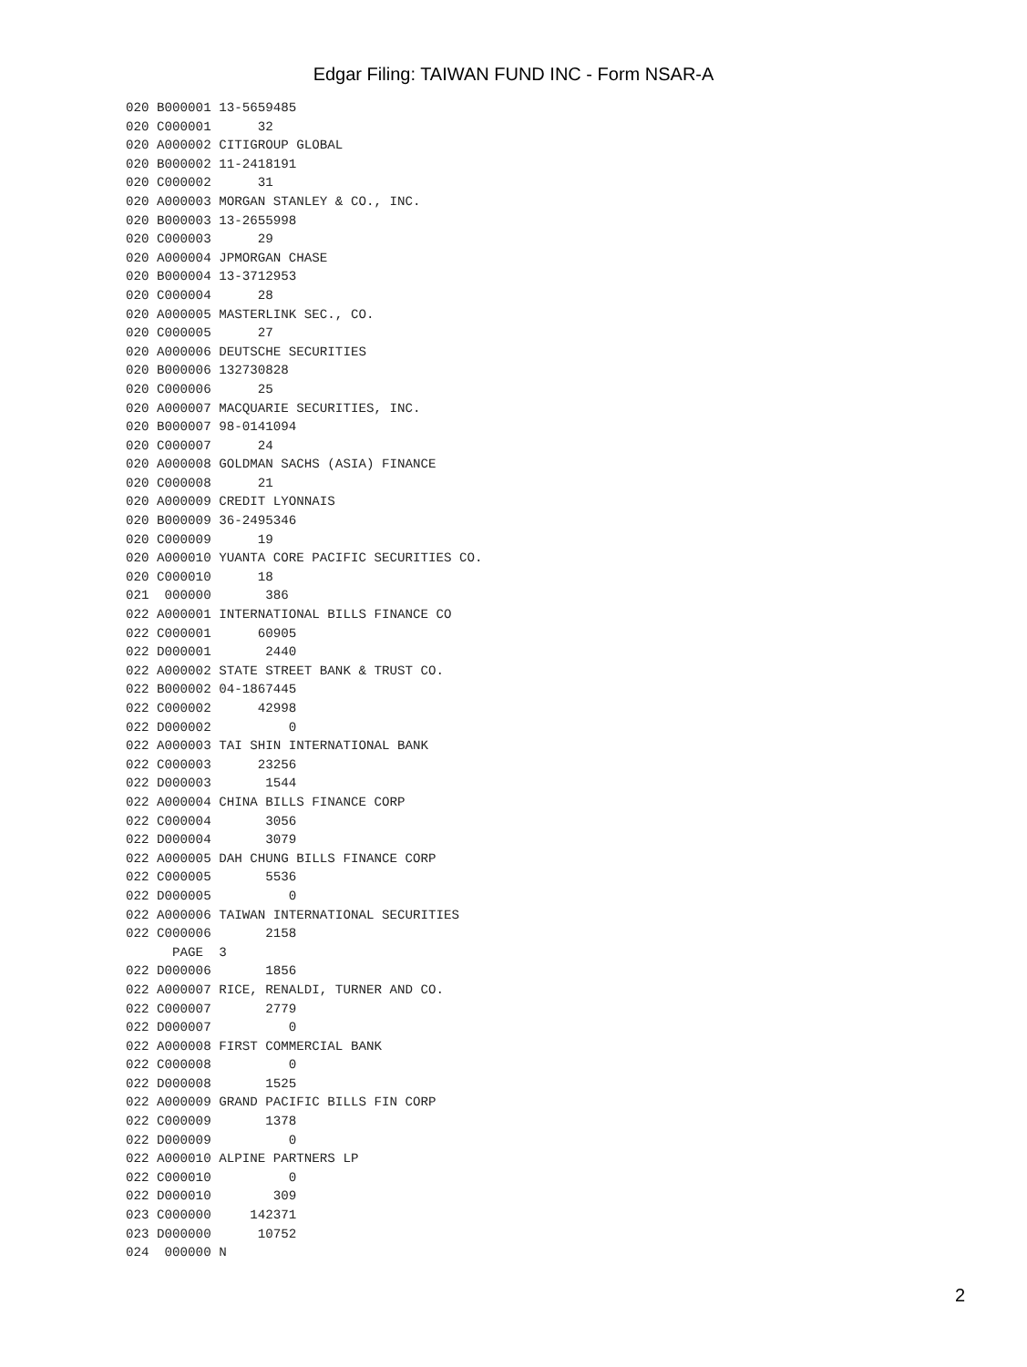Edgar Filing: TAIWAN FUND INC - Form NSAR-A
020 B000001 13-5659485
020 C000001      32
020 A000002 CITIGROUP GLOBAL
020 B000002 11-2418191
020 C000002      31
020 A000003 MORGAN STANLEY & CO., INC.
020 B000003 13-2655998
020 C000003      29
020 A000004 JPMORGAN CHASE
020 B000004 13-3712953
020 C000004      28
020 A000005 MASTERLINK SEC., CO.
020 C000005      27
020 A000006 DEUTSCHE SECURITIES
020 B000006 132730828
020 C000006      25
020 A000007 MACQUARIE SECURITIES, INC.
020 B000007 98-0141094
020 C000007      24
020 A000008 GOLDMAN SACHS (ASIA) FINANCE
020 C000008      21
020 A000009 CREDIT LYONNAIS
020 B000009 36-2495346
020 C000009      19
020 A000010 YUANTA CORE PACIFIC SECURITIES CO.
020 C000010      18
021  000000       386
022 A000001 INTERNATIONAL BILLS FINANCE CO
022 C000001      60905
022 D000001       2440
022 A000002 STATE STREET BANK & TRUST CO.
022 B000002 04-1867445
022 C000002      42998
022 D000002          0
022 A000003 TAI SHIN INTERNATIONAL BANK
022 C000003      23256
022 D000003       1544
022 A000004 CHINA BILLS FINANCE CORP
022 C000004       3056
022 D000004       3079
022 A000005 DAH CHUNG BILLS FINANCE CORP
022 C000005       5536
022 D000005          0
022 A000006 TAIWAN INTERNATIONAL SECURITIES
022 C000006       2158
      PAGE  3
022 D000006       1856
022 A000007 RICE, RENALDI, TURNER AND CO.
022 C000007       2779
022 D000007          0
022 A000008 FIRST COMMERCIAL BANK
022 C000008          0
022 D000008       1525
022 A000009 GRAND PACIFIC BILLS FIN CORP
022 C000009       1378
022 D000009          0
022 A000010 ALPINE PARTNERS LP
022 C000010          0
022 D000010        309
023 C000000     142371
023 D000000      10752
024  000000 N
2